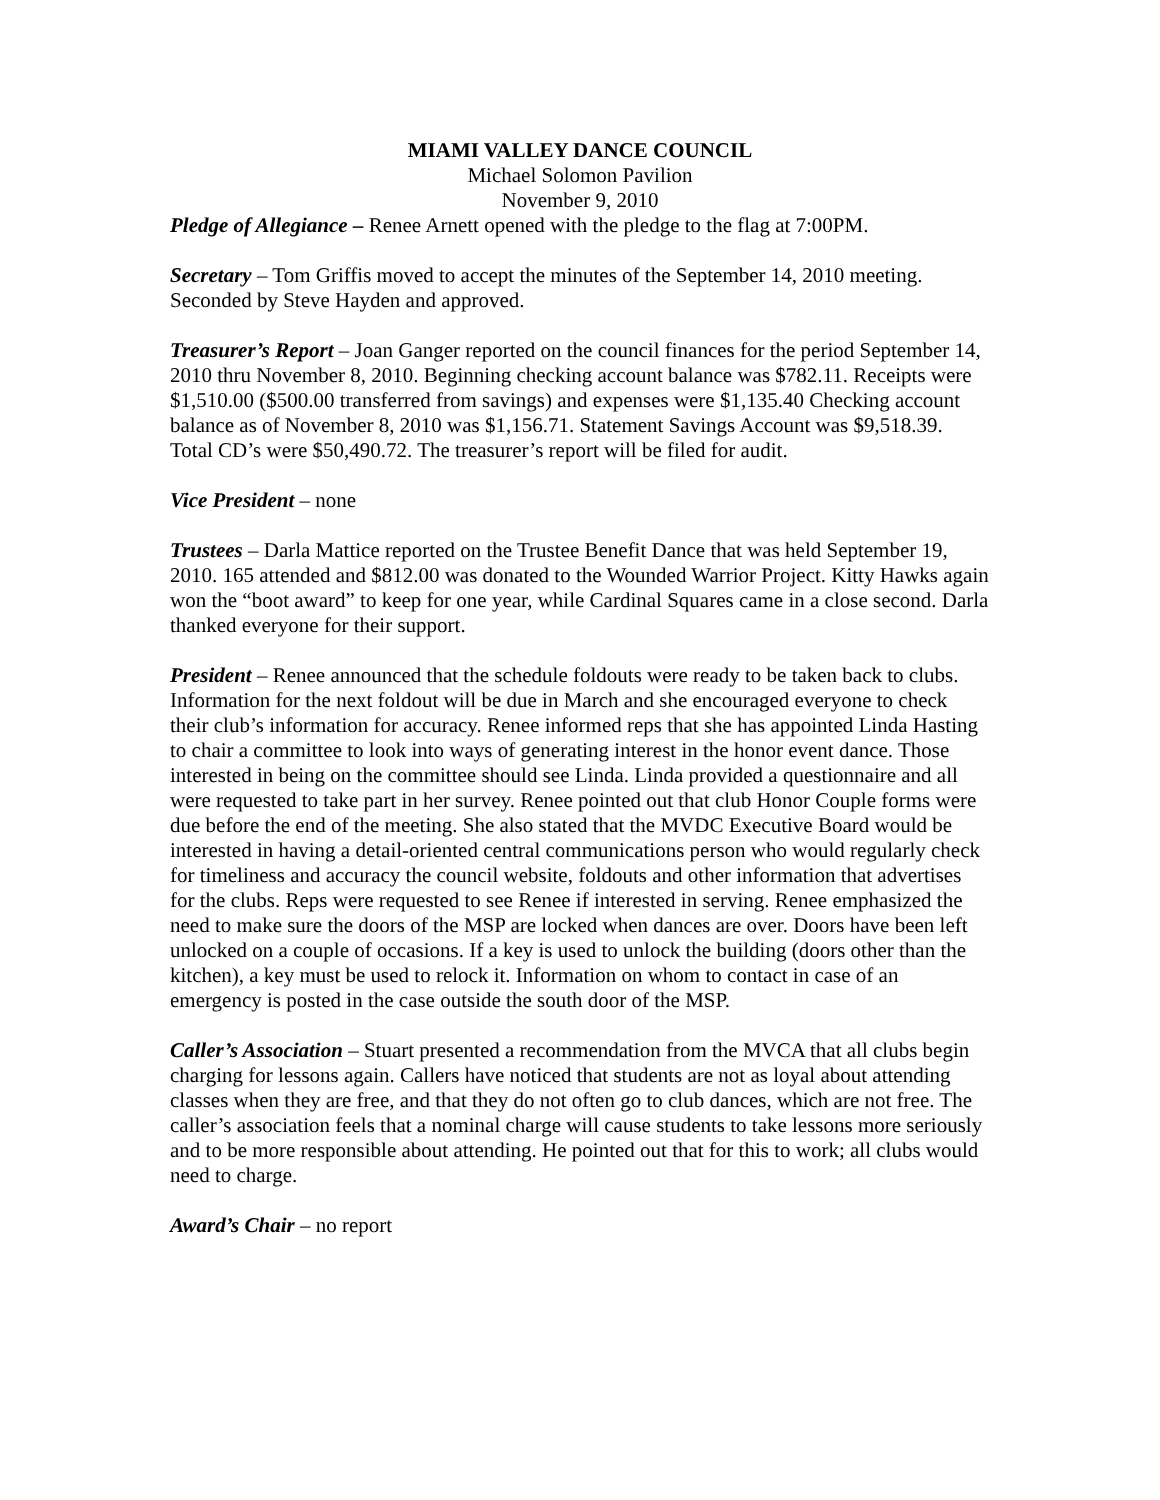MIAMI VALLEY DANCE COUNCIL
Michael Solomon Pavilion
November 9, 2010
Pledge of Allegiance – Renee Arnett opened with the pledge to the flag at 7:00PM.
Secretary – Tom Griffis moved to accept the minutes of the September 14, 2010 meeting. Seconded by Steve Hayden and approved.
Treasurer’s Report – Joan Ganger reported on the council finances for the period September 14, 2010 thru November 8, 2010. Beginning checking account balance was $782.11. Receipts were $1,510.00 ($500.00 transferred from savings) and expenses were $1,135.40 Checking account balance as of November 8, 2010 was $1,156.71. Statement Savings Account was $9,518.39. Total CD’s were $50,490.72. The treasurer’s report will be filed for audit.
Vice President – none
Trustees – Darla Mattice reported on the Trustee Benefit Dance that was held September 19, 2010. 165 attended and $812.00 was donated to the Wounded Warrior Project. Kitty Hawks again won the “boot award” to keep for one year, while Cardinal Squares came in a close second. Darla thanked everyone for their support.
President – Renee announced that the schedule foldouts were ready to be taken back to clubs. Information for the next foldout will be due in March and she encouraged everyone to check their club’s information for accuracy. Renee informed reps that she has appointed Linda Hasting to chair a committee to look into ways of generating interest in the honor event dance. Those interested in being on the committee should see Linda. Linda provided a questionnaire and all were requested to take part in her survey. Renee pointed out that club Honor Couple forms were due before the end of the meeting. She also stated that the MVDC Executive Board would be interested in having a detail-oriented central communications person who would regularly check for timeliness and accuracy the council website, foldouts and other information that advertises for the clubs. Reps were requested to see Renee if interested in serving. Renee emphasized the need to make sure the doors of the MSP are locked when dances are over. Doors have been left unlocked on a couple of occasions. If a key is used to unlock the building (doors other than the kitchen), a key must be used to relock it. Information on whom to contact in case of an emergency is posted in the case outside the south door of the MSP.
Caller’s Association – Stuart presented a recommendation from the MVCA that all clubs begin charging for lessons again. Callers have noticed that students are not as loyal about attending classes when they are free, and that they do not often go to club dances, which are not free. The caller’s association feels that a nominal charge will cause students to take lessons more seriously and to be more responsible about attending. He pointed out that for this to work; all clubs would need to charge.
Award’s Chair – no report